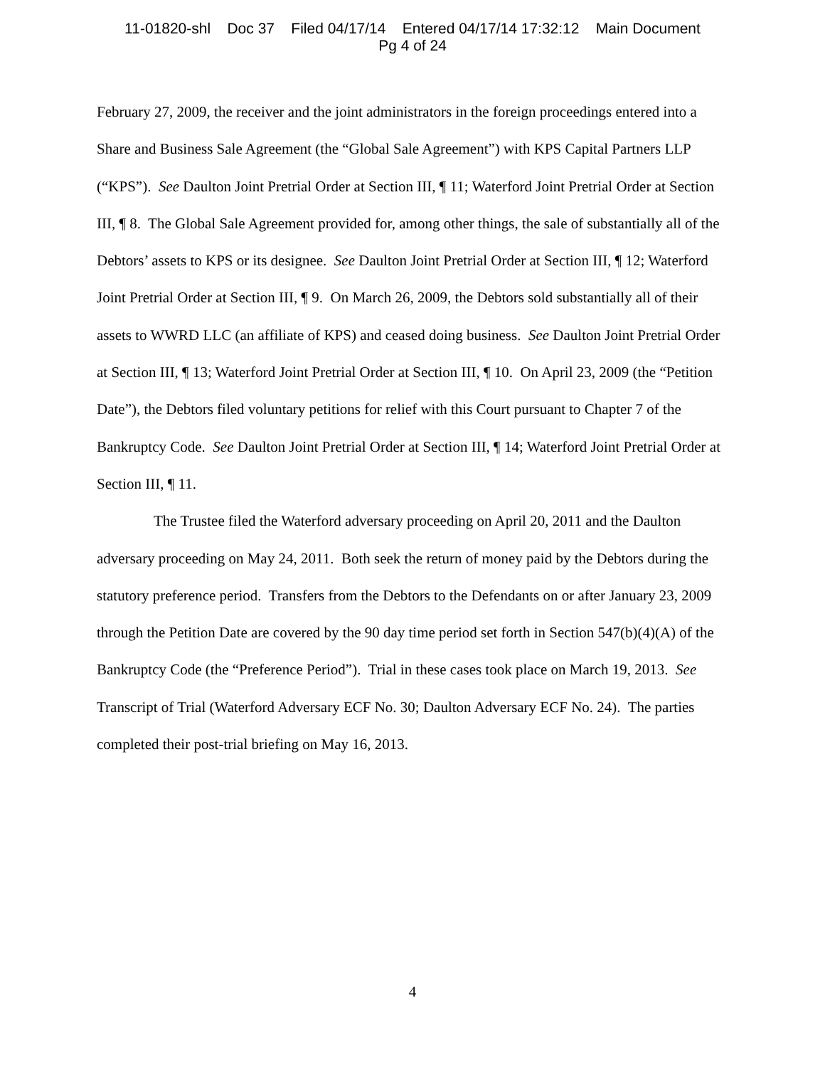11-01820-shl Doc 37 Filed 04/17/14 Entered 04/17/14 17:32:12 Main Document
Pg 4 of 24
February 27, 2009, the receiver and the joint administrators in the foreign proceedings entered into a Share and Business Sale Agreement (the “Global Sale Agreement”) with KPS Capital Partners LLP (“KPS”). See Daulton Joint Pretrial Order at Section III, ¶ 11; Waterford Joint Pretrial Order at Section III, ¶ 8. The Global Sale Agreement provided for, among other things, the sale of substantially all of the Debtors’ assets to KPS or its designee. See Daulton Joint Pretrial Order at Section III, ¶ 12; Waterford Joint Pretrial Order at Section III, ¶ 9. On March 26, 2009, the Debtors sold substantially all of their assets to WWRD LLC (an affiliate of KPS) and ceased doing business. See Daulton Joint Pretrial Order at Section III, ¶ 13; Waterford Joint Pretrial Order at Section III, ¶ 10. On April 23, 2009 (the “Petition Date”), the Debtors filed voluntary petitions for relief with this Court pursuant to Chapter 7 of the Bankruptcy Code. See Daulton Joint Pretrial Order at Section III, ¶ 14; Waterford Joint Pretrial Order at Section III, ¶ 11.
The Trustee filed the Waterford adversary proceeding on April 20, 2011 and the Daulton adversary proceeding on May 24, 2011. Both seek the return of money paid by the Debtors during the statutory preference period. Transfers from the Debtors to the Defendants on or after January 23, 2009 through the Petition Date are covered by the 90 day time period set forth in Section 547(b)(4)(A) of the Bankruptcy Code (the “Preference Period”). Trial in these cases took place on March 19, 2013. See Transcript of Trial (Waterford Adversary ECF No. 30; Daulton Adversary ECF No. 24). The parties completed their post-trial briefing on May 16, 2013.
4